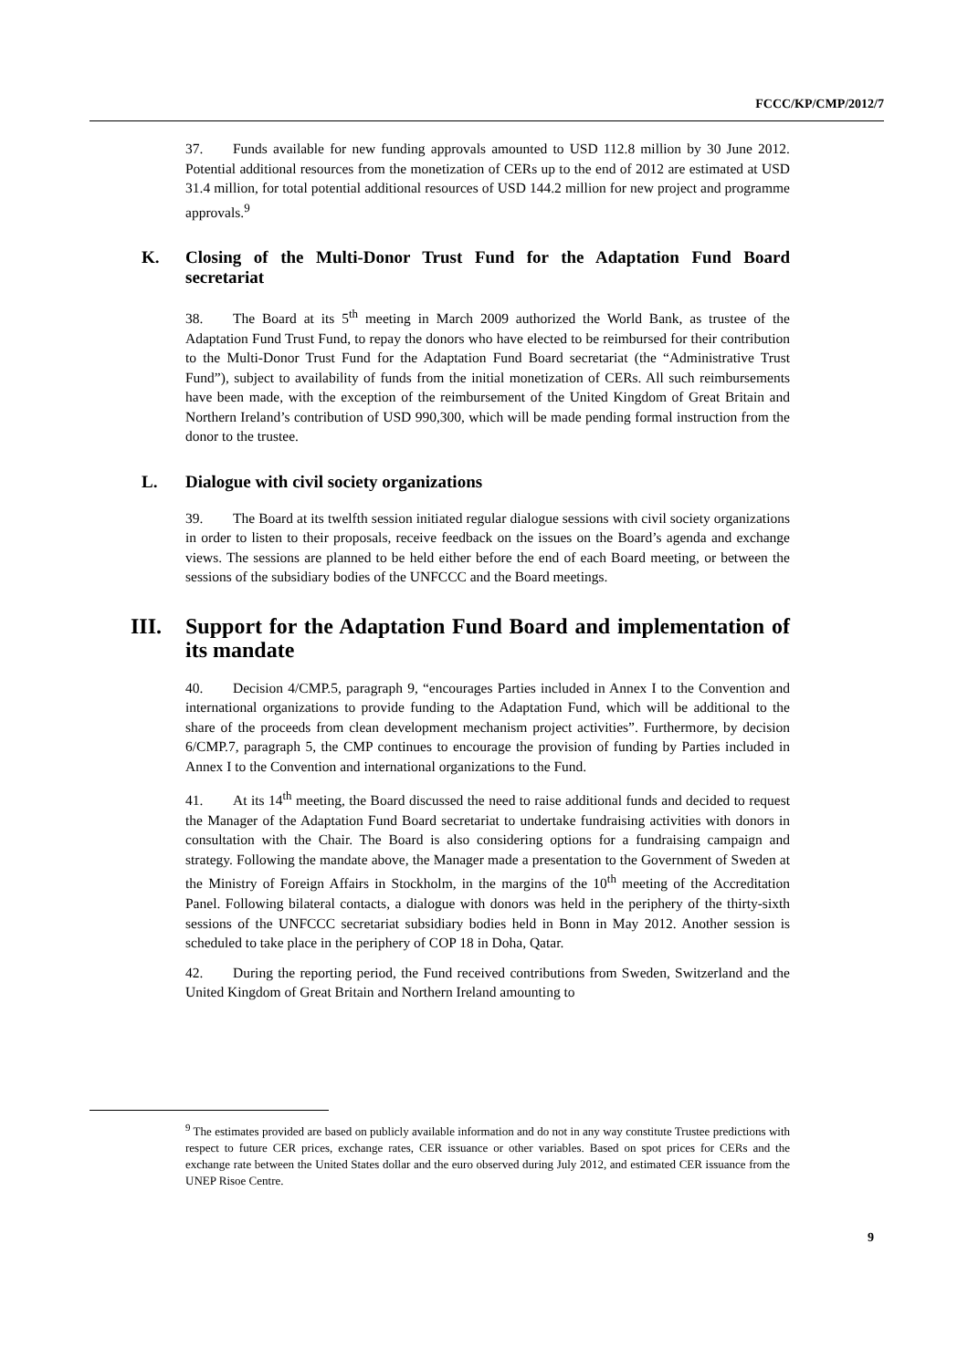FCCC/KP/CMP/2012/7
37. Funds available for new funding approvals amounted to USD 112.8 million by 30 June 2012. Potential additional resources from the monetization of CERs up to the end of 2012 are estimated at USD 31.4 million, for total potential additional resources of USD 144.2 million for new project and programme approvals.<sup>9</sup>
K. Closing of the Multi-Donor Trust Fund for the Adaptation Fund Board secretariat
38. The Board at its 5<sup>th</sup> meeting in March 2009 authorized the World Bank, as trustee of the Adaptation Fund Trust Fund, to repay the donors who have elected to be reimbursed for their contribution to the Multi-Donor Trust Fund for the Adaptation Fund Board secretariat (the “Administrative Trust Fund”), subject to availability of funds from the initial monetization of CERs. All such reimbursements have been made, with the exception of the reimbursement of the United Kingdom of Great Britain and Northern Ireland’s contribution of USD 990,300, which will be made pending formal instruction from the donor to the trustee.
L. Dialogue with civil society organizations
39. The Board at its twelfth session initiated regular dialogue sessions with civil society organizations in order to listen to their proposals, receive feedback on the issues on the Board’s agenda and exchange views. The sessions are planned to be held either before the end of each Board meeting, or between the sessions of the subsidiary bodies of the UNFCCC and the Board meetings.
III. Support for the Adaptation Fund Board and implementation of its mandate
40. Decision 4/CMP.5, paragraph 9, “encourages Parties included in Annex I to the Convention and international organizations to provide funding to the Adaptation Fund, which will be additional to the share of the proceeds from clean development mechanism project activities”. Furthermore, by decision 6/CMP.7, paragraph 5, the CMP continues to encourage the provision of funding by Parties included in Annex I to the Convention and international organizations to the Fund.
41. At its 14<sup>th</sup> meeting, the Board discussed the need to raise additional funds and decided to request the Manager of the Adaptation Fund Board secretariat to undertake fundraising activities with donors in consultation with the Chair. The Board is also considering options for a fundraising campaign and strategy. Following the mandate above, the Manager made a presentation to the Government of Sweden at the Ministry of Foreign Affairs in Stockholm, in the margins of the 10<sup>th</sup> meeting of the Accreditation Panel. Following bilateral contacts, a dialogue with donors was held in the periphery of the thirty-sixth sessions of the UNFCCC secretariat subsidiary bodies held in Bonn in May 2012. Another session is scheduled to take place in the periphery of COP 18 in Doha, Qatar.
42. During the reporting period, the Fund received contributions from Sweden, Switzerland and the United Kingdom of Great Britain and Northern Ireland amounting to
<sup>9</sup> The estimates provided are based on publicly available information and do not in any way constitute Trustee predictions with respect to future CER prices, exchange rates, CER issuance or other variables. Based on spot prices for CERs and the exchange rate between the United States dollar and the euro observed during July 2012, and estimated CER issuance from the UNEP Risoe Centre.
9